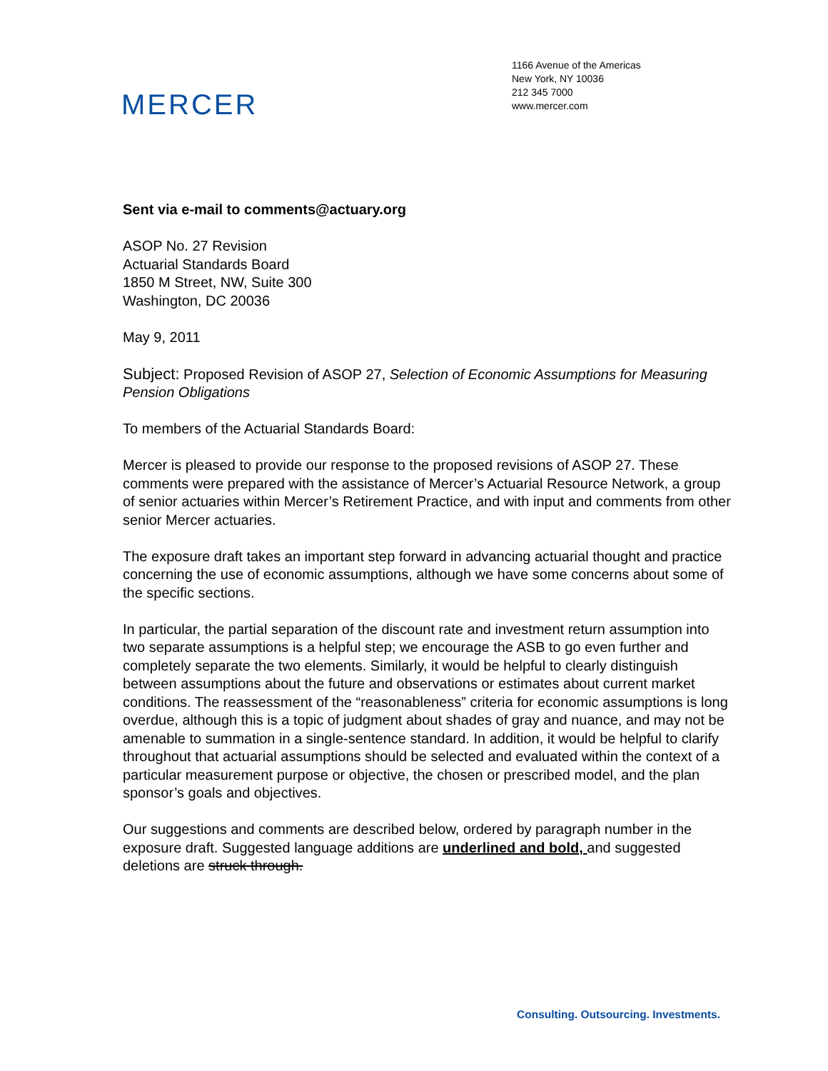MERCER
1166 Avenue of the Americas
New York, NY 10036
212 345 7000
www.mercer.com
Sent via e-mail to comments@actuary.org
ASOP No. 27 Revision
Actuarial Standards Board
1850 M Street, NW, Suite 300
Washington, DC 20036
May 9, 2011
Subject: Proposed Revision of ASOP 27, Selection of Economic Assumptions for Measuring Pension Obligations
To members of the Actuarial Standards Board:
Mercer is pleased to provide our response to the proposed revisions of ASOP 27. These comments were prepared with the assistance of Mercer’s Actuarial Resource Network, a group of senior actuaries within Mercer’s Retirement Practice, and with input and comments from other senior Mercer actuaries.
The exposure draft takes an important step forward in advancing actuarial thought and practice concerning the use of economic assumptions, although we have some concerns about some of the specific sections.
In particular, the partial separation of the discount rate and investment return assumption into two separate assumptions is a helpful step; we encourage the ASB to go even further and completely separate the two elements. Similarly, it would be helpful to clearly distinguish between assumptions about the future and observations or estimates about current market conditions. The reassessment of the “reasonableness” criteria for economic assumptions is long overdue, although this is a topic of judgment about shades of gray and nuance, and may not be amenable to summation in a single-sentence standard. In addition, it would be helpful to clarify throughout that actuarial assumptions should be selected and evaluated within the context of a particular measurement purpose or objective, the chosen or prescribed model, and the plan sponsor’s goals and objectives.
Our suggestions and comments are described below, ordered by paragraph number in the exposure draft. Suggested language additions are underlined and bold, and suggested deletions are struck through.
Consulting. Outsourcing. Investments.